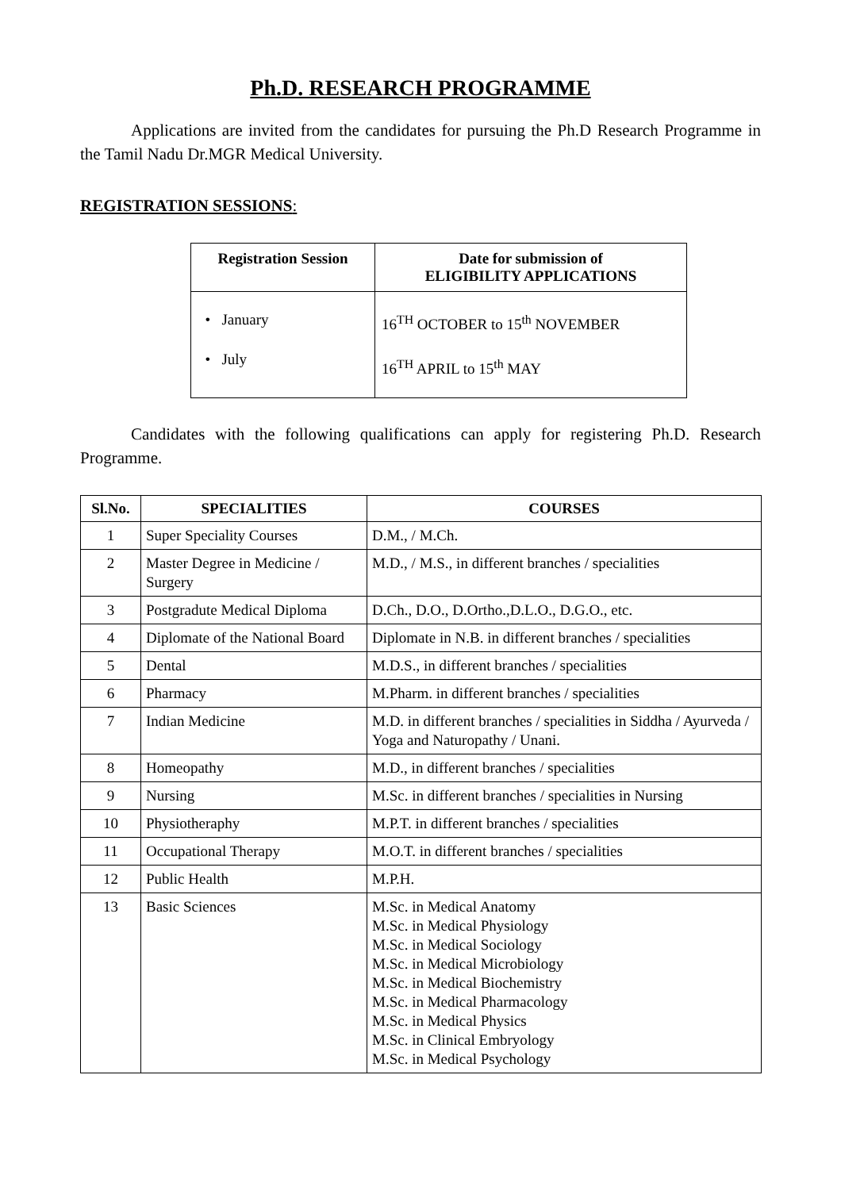Ph.D. RESEARCH PROGRAMME
Applications are invited from the candidates for pursuing the Ph.D Research Programme in the Tamil Nadu Dr.MGR Medical University.
REGISTRATION SESSIONS:
| Registration Session | Date for submission of ELIGIBILITY APPLICATIONS |
| --- | --- |
| • January • July | 16<sup>TH</sup> OCTOBER to 15<sup>th</sup> NOVEMBER 16<sup>TH</sup> APRIL to 15<sup>th</sup> MAY |
Candidates with the following qualifications can apply for registering Ph.D. Research Programme.
| Sl.No. | SPECIALITIES | COURSES |
| --- | --- | --- |
| 1 | Super Speciality Courses | D.M., / M.Ch. |
| 2 | Master Degree in Medicine / Surgery | M.D., / M.S., in different branches / specialities |
| 3 | Postgradute Medical Diploma | D.Ch., D.O., D.Ortho.,D.L.O., D.G.O., etc. |
| 4 | Diplomate of the National Board | Diplomate in N.B. in different branches / specialities |
| 5 | Dental | M.D.S., in different branches / specialities |
| 6 | Pharmacy | M.Pharm. in different branches / specialities |
| 7 | Indian Medicine | M.D. in different branches / specialities in Siddha / Ayurveda / Yoga and Naturopathy / Unani. |
| 8 | Homeopathy | M.D., in different branches / specialities |
| 9 | Nursing | M.Sc. in different branches / specialities in Nursing |
| 10 | Physiotheraphy | M.P.T. in different branches / specialities |
| 11 | Occupational Therapy | M.O.T. in different branches / specialities |
| 12 | Public Health | M.P.H. |
| 13 | Basic Sciences | M.Sc. in Medical Anatomy M.Sc. in Medical Physiology M.Sc. in Medical Sociology M.Sc. in Medical Microbiology M.Sc. in Medical Biochemistry M.Sc. in Medical Pharmacology M.Sc. in Medical Physics M.Sc. in Clinical Embryology M.Sc. in Medical Psychology |